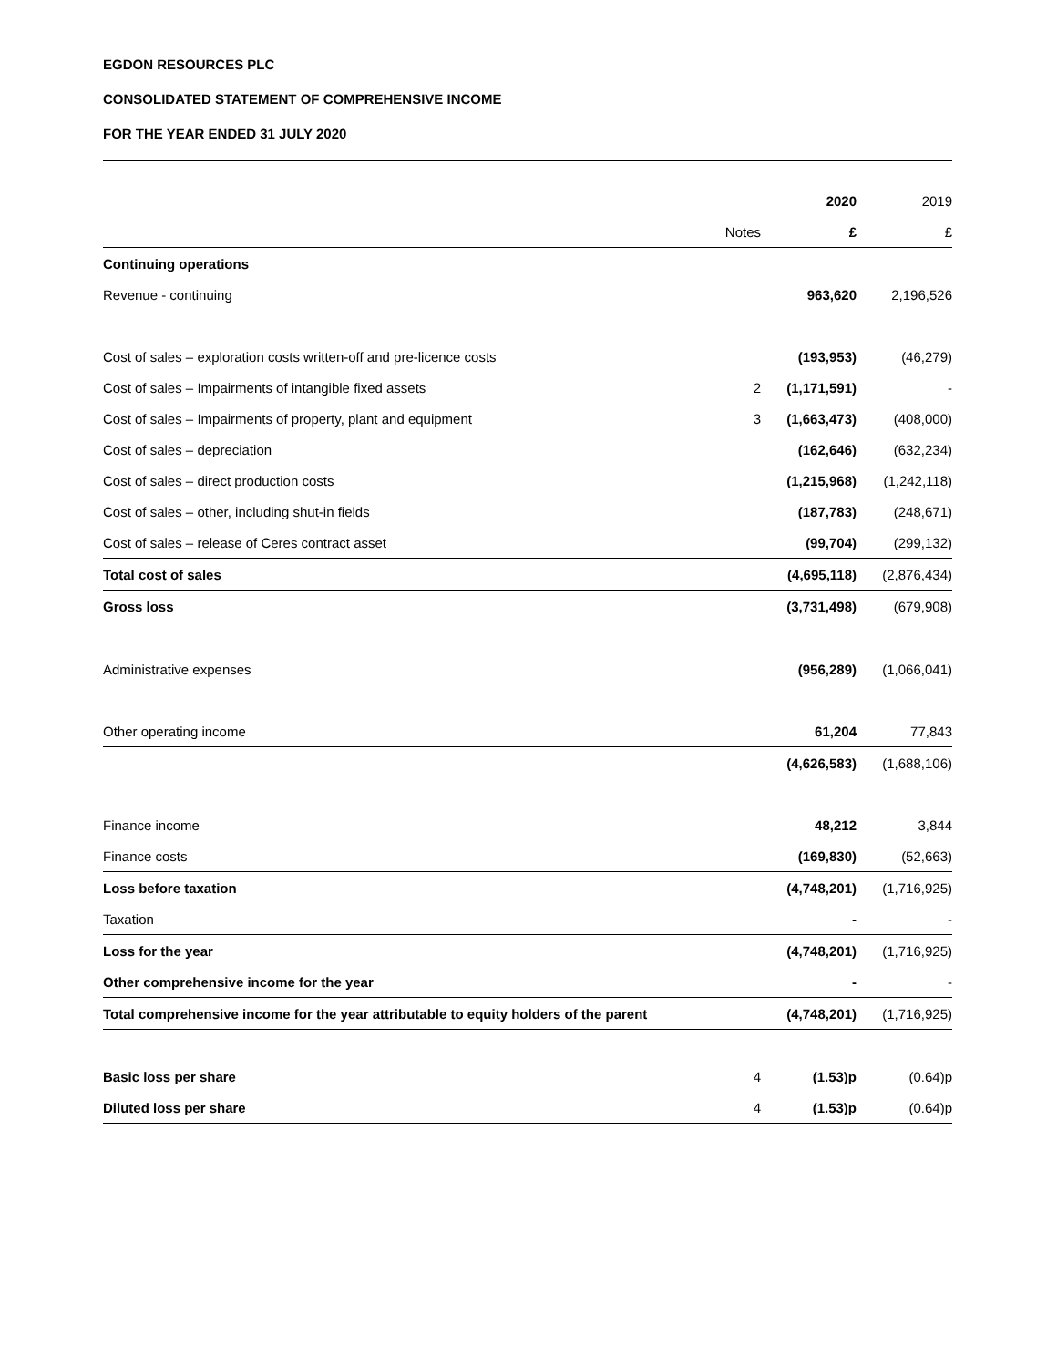EGDON RESOURCES PLC
CONSOLIDATED STATEMENT OF COMPREHENSIVE INCOME
FOR THE YEAR ENDED 31 JULY 2020
| | | 2020 | 2019 |
| --- | --- | --- | --- |
| | Notes | £ | £ |
| Continuing operations | | | |
| Revenue - continuing | | 963,620 | 2,196,526 |
| Cost of sales – exploration costs written-off and pre-licence costs | | (193,953) | (46,279) |
| Cost of sales – Impairments of intangible fixed assets | 2 | (1,171,591) | - |
| Cost of sales – Impairments of property, plant and equipment | 3 | (1,663,473) | (408,000) |
| Cost of sales – depreciation | | (162,646) | (632,234) |
| Cost of sales – direct production costs | | (1,215,968) | (1,242,118) |
| Cost of sales – other, including shut-in fields | | (187,783) | (248,671) |
| Cost of sales – release of Ceres contract asset | | (99,704) | (299,132) |
| Total cost of sales | | (4,695,118) | (2,876,434) |
| Gross loss | | (3,731,498) | (679,908) |
| Administrative expenses | | (956,289) | (1,066,041) |
| Other operating income | | 61,204 | 77,843 |
| | | (4,626,583) | (1,688,106) |
| Finance income | | 48,212 | 3,844 |
| Finance costs | | (169,830) | (52,663) |
| Loss before taxation | | (4,748,201) | (1,716,925) |
| Taxation | | - | - |
| Loss for the year | | (4,748,201) | (1,716,925) |
| Other comprehensive income for the year | | - | - |
| Total comprehensive income for the year attributable to equity holders of the parent | | (4,748,201) | (1,716,925) |
| Basic loss per share | 4 | (1.53)p | (0.64)p |
| Diluted loss per share | 4 | (1.53)p | (0.64)p |